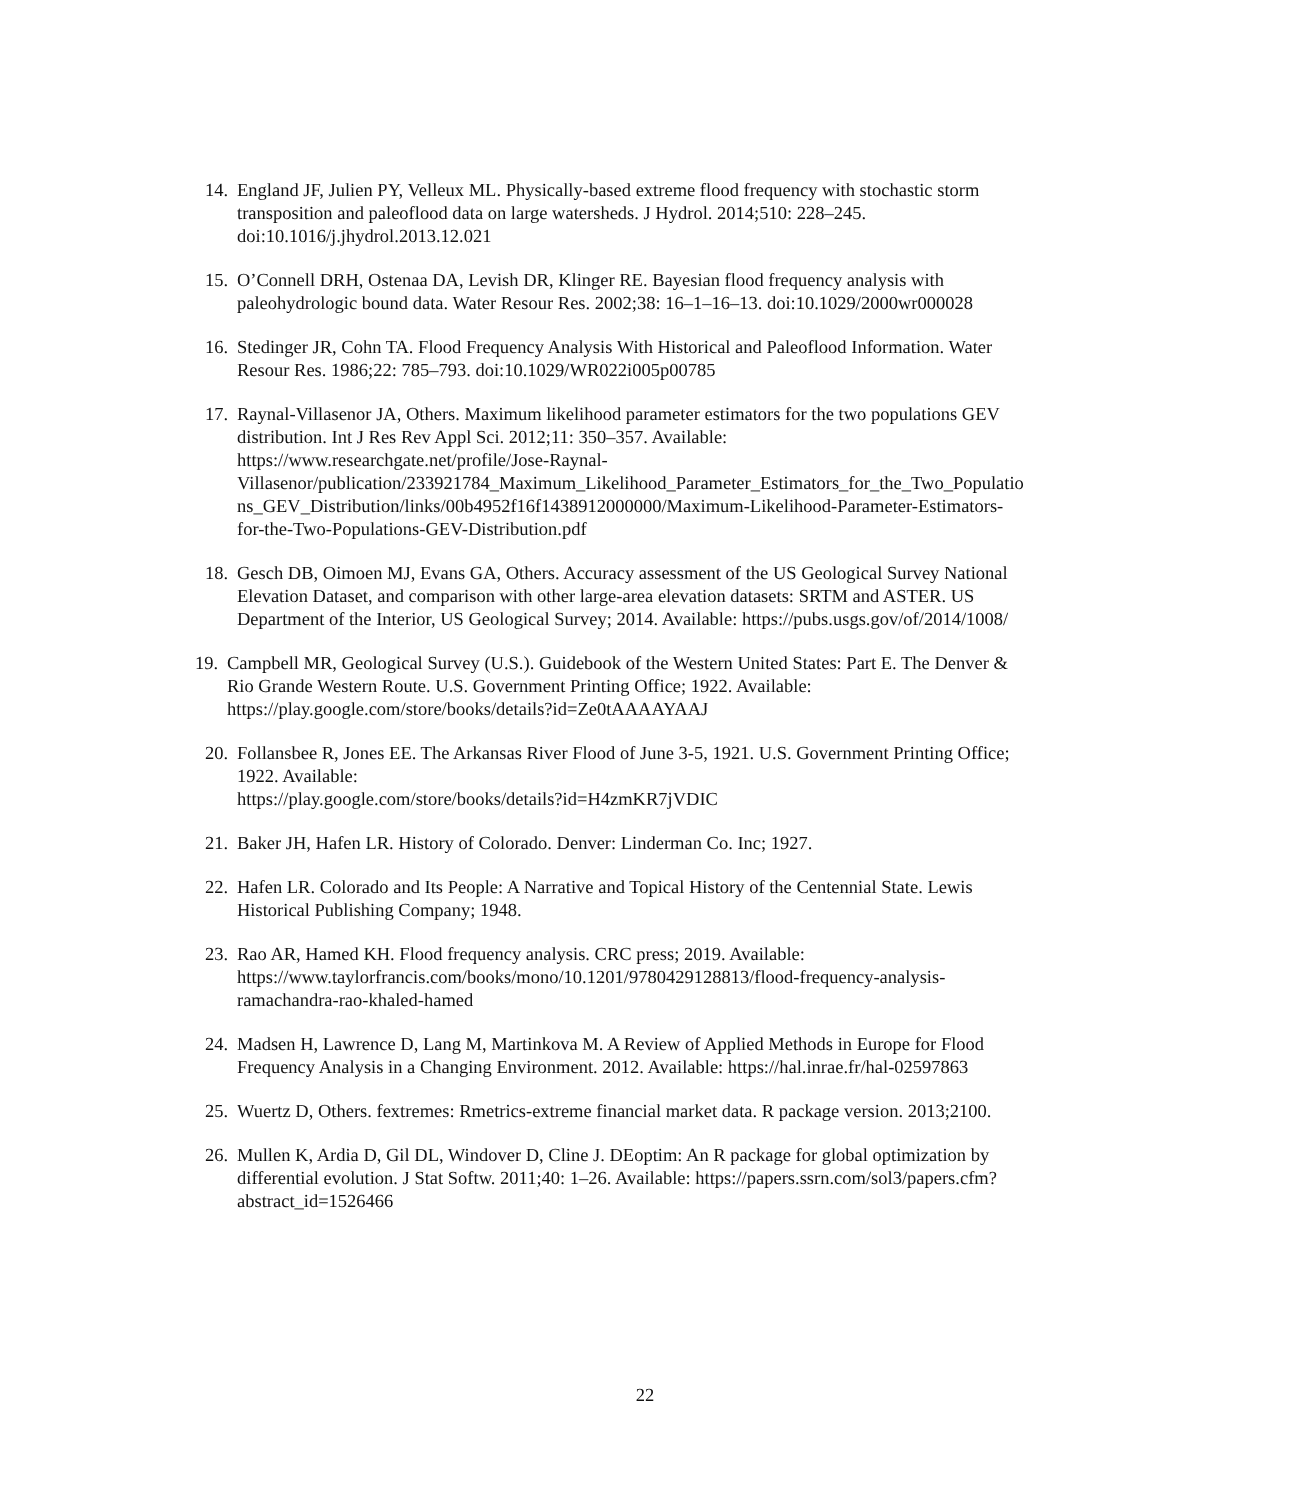14. England JF, Julien PY, Velleux ML. Physically-based extreme flood frequency with stochastic storm transposition and paleoflood data on large watersheds. J Hydrol. 2014;510: 228–245. doi:10.1016/j.jhydrol.2013.12.021
15. O’Connell DRH, Ostenaa DA, Levish DR, Klinger RE. Bayesian flood frequency analysis with paleohydrologic bound data. Water Resour Res. 2002;38: 16–1–16–13. doi:10.1029/2000wr000028
16. Stedinger JR, Cohn TA. Flood Frequency Analysis With Historical and Paleoflood Information. Water Resour Res. 1986;22: 785–793. doi:10.1029/WR022i005p00785
17. Raynal-Villasenor JA, Others. Maximum likelihood parameter estimators for the two populations GEV distribution. Int J Res Rev Appl Sci. 2012;11: 350–357. Available: https://www.researchgate.net/profile/Jose-Raynal-Villasenor/publication/233921784_Maximum_Likelihood_Parameter_Estimators_for_the_Two_Populations_GEV_Distribution/links/00b4952f16f1438912000000/Maximum-Likelihood-Parameter-Estimators-for-the-Two-Populations-GEV-Distribution.pdf
18. Gesch DB, Oimoen MJ, Evans GA, Others. Accuracy assessment of the US Geological Survey National Elevation Dataset, and comparison with other large-area elevation datasets: SRTM and ASTER. US Department of the Interior, US Geological Survey; 2014. Available: https://pubs.usgs.gov/of/2014/1008/
19. Campbell MR, Geological Survey (U.S.). Guidebook of the Western United States: Part E. The Denver & Rio Grande Western Route. U.S. Government Printing Office; 1922. Available: https://play.google.com/store/books/details?id=Ze0tAAAAYAAJ
20. Follansbee R, Jones EE. The Arkansas River Flood of June 3-5, 1921. U.S. Government Printing Office; 1922. Available:
https://play.google.com/store/books/details?id=H4zmKR7jVDIC
21. Baker JH, Hafen LR. History of Colorado. Denver: Linderman Co. Inc; 1927.
22. Hafen LR. Colorado and Its People: A Narrative and Topical History of the Centennial State. Lewis Historical Publishing Company; 1948.
23. Rao AR, Hamed KH. Flood frequency analysis. CRC press; 2019. Available: https://www.taylorfrancis.com/books/mono/10.1201/9780429128813/flood-frequency-analysis-ramachandra-rao-khaled-hamed
24. Madsen H, Lawrence D, Lang M, Martinkova M. A Review of Applied Methods in Europe for Flood Frequency Analysis in a Changing Environment. 2012. Available: https://hal.inrae.fr/hal-02597863
25. Wuertz D, Others. fextremes: Rmetrics-extreme financial market data. R package version. 2013;2100.
26. Mullen K, Ardia D, Gil DL, Windover D, Cline J. DEoptim: An R package for global optimization by differential evolution. J Stat Softw. 2011;40: 1–26. Available: https://papers.ssrn.com/sol3/papers.cfm?abstract_id=1526466
22